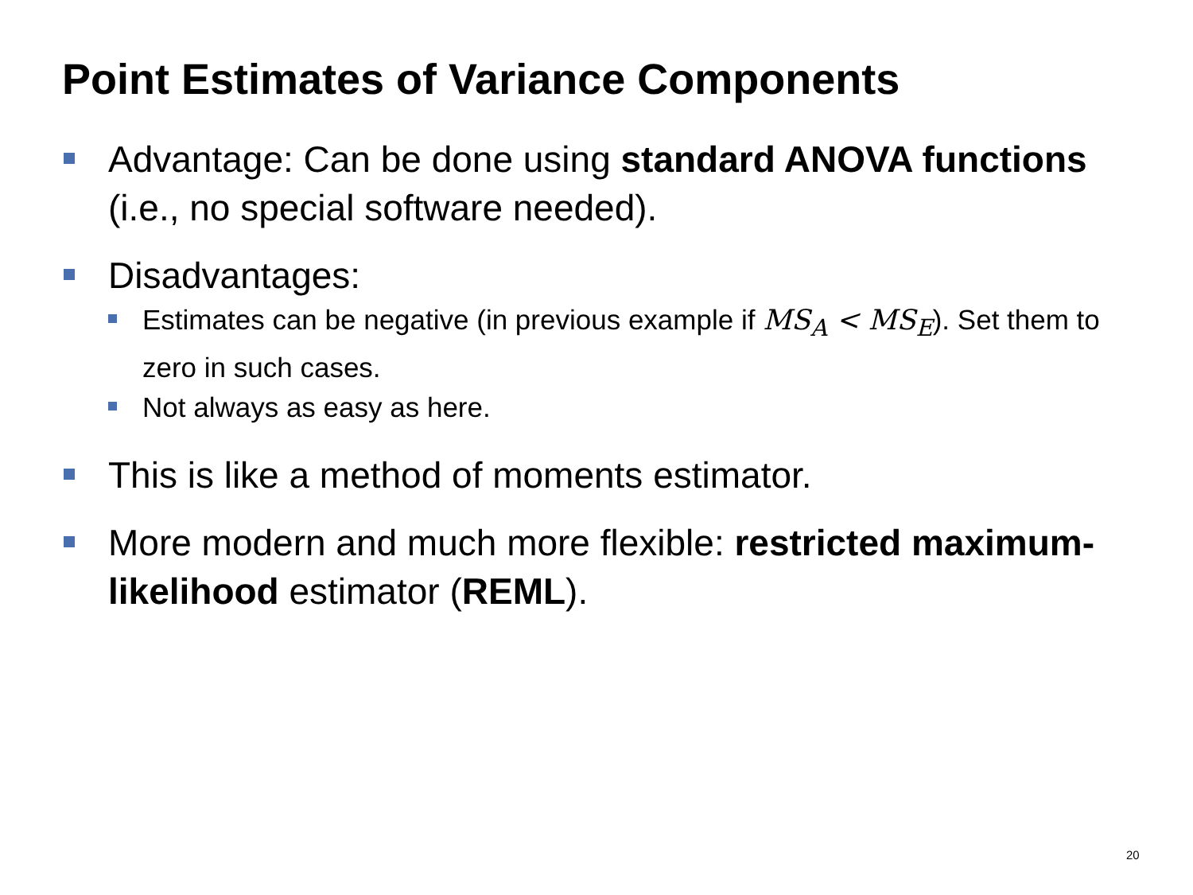Point Estimates of Variance Components
Advantage: Can be done using standard ANOVA functions (i.e., no special software needed).
Disadvantages:
Estimates can be negative (in previous example if MS<sub>A</sub> < MS<sub>E</sub>). Set them to zero in such cases.
Not always as easy as here.
This is like a method of moments estimator.
More modern and much more flexible: restricted maximum-likelihood estimator (REML).
20